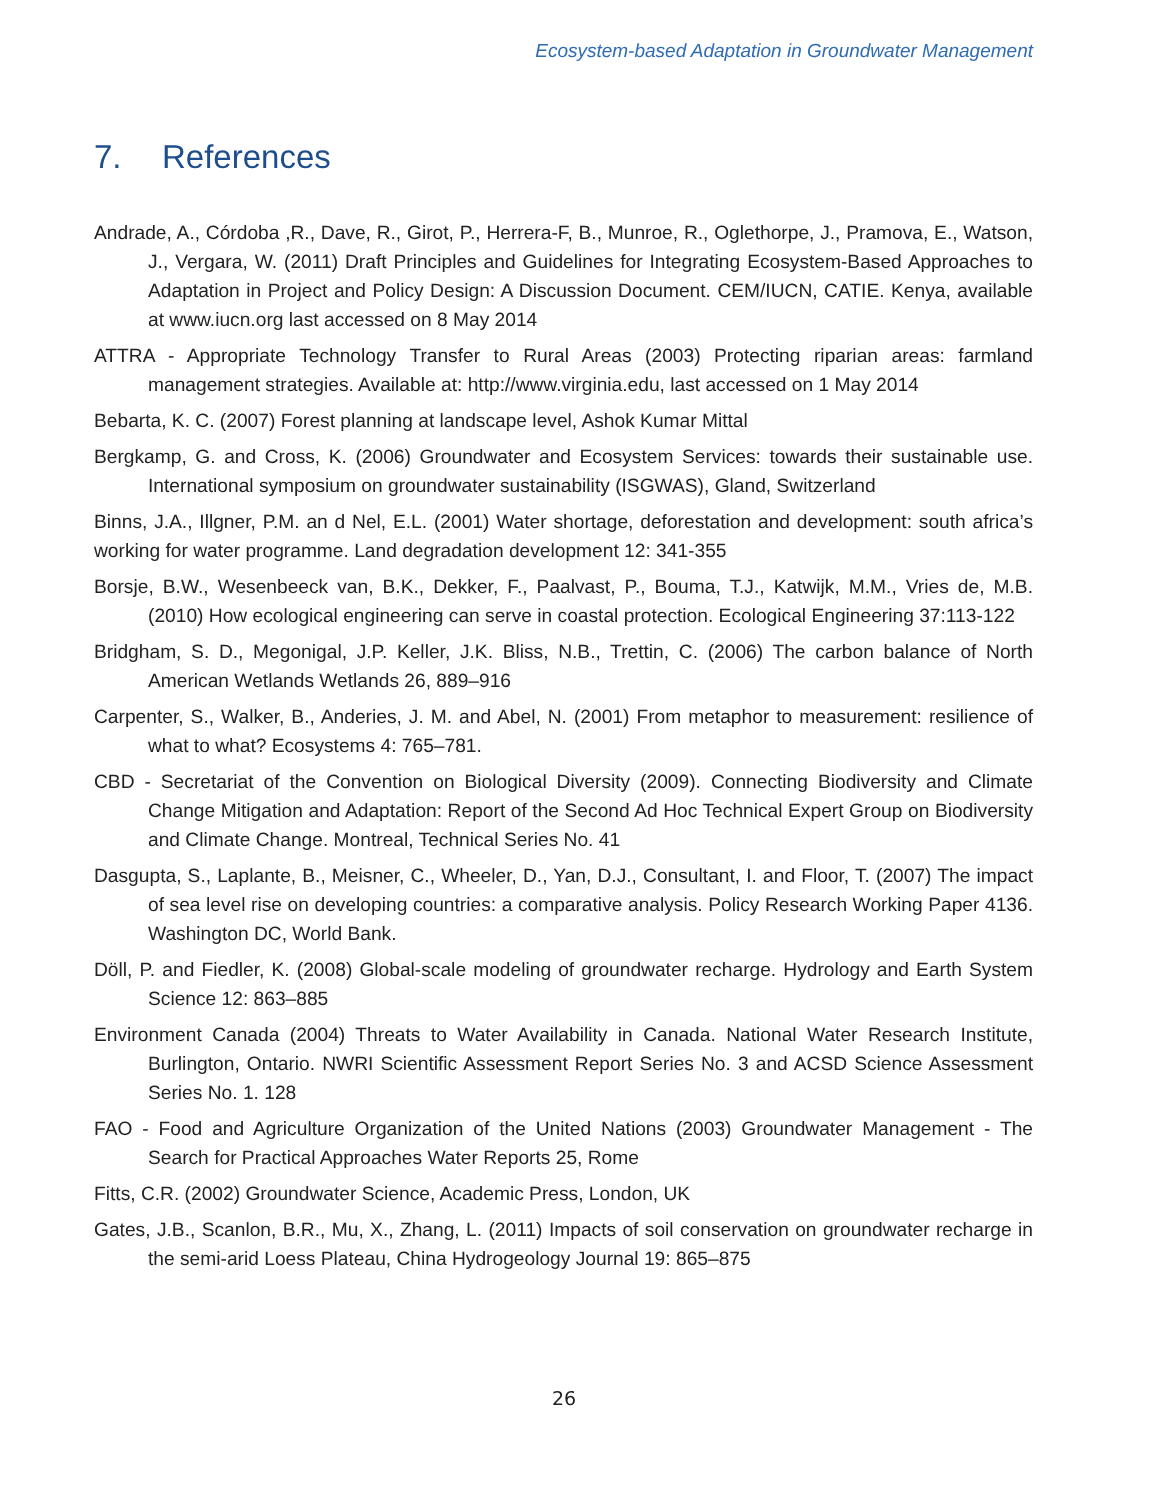Ecosystem-based Adaptation in Groundwater Management
7. References
Andrade, A., Córdoba ,R., Dave, R., Girot, P., Herrera-F, B., Munroe, R., Oglethorpe, J., Pramova, E., Watson, J., Vergara, W. (2011) Draft Principles and Guidelines for Integrating Ecosystem-Based Approaches to Adaptation in Project and Policy Design: A Discussion Document. CEM/IUCN, CATIE. Kenya, available at www.iucn.org last accessed on 8 May 2014
ATTRA - Appropriate Technology Transfer to Rural Areas (2003) Protecting riparian areas: farmland management strategies. Available at: http://www.virginia.edu, last accessed on 1 May 2014
Bebarta, K. C. (2007) Forest planning at landscape level, Ashok Kumar Mittal
Bergkamp, G. and Cross, K. (2006) Groundwater and Ecosystem Services: towards their sustainable use. International symposium on groundwater sustainability (ISGWAS), Gland, Switzerland
Binns, J.A., Illgner, P.M. an d Nel, E.L. (2001) Water shortage, deforestation and development: south africa’s working for water programme. Land degradation development 12: 341-355
Borsje, B.W., Wesenbeeck van, B.K., Dekker, F., Paalvast, P., Bouma, T.J., Katwijk, M.M., Vries de, M.B. (2010) How ecological engineering can serve in coastal protection. Ecological Engineering 37:113-122
Bridgham, S. D., Megonigal, J.P. Keller, J.K. Bliss, N.B., Trettin, C. (2006) The carbon balance of North American Wetlands Wetlands 26, 889–916
Carpenter, S., Walker, B., Anderies, J. M. and Abel, N. (2001) From metaphor to measurement: resilience of what to what? Ecosystems 4: 765–781.
CBD - Secretariat of the Convention on Biological Diversity (2009). Connecting Biodiversity and Climate Change Mitigation and Adaptation: Report of the Second Ad Hoc Technical Expert Group on Biodiversity and Climate Change. Montreal, Technical Series No. 41
Dasgupta, S., Laplante, B., Meisner, C., Wheeler, D., Yan, D.J., Consultant, I. and Floor, T. (2007) The impact of sea level rise on developing countries: a comparative analysis. Policy Research Working Paper 4136. Washington DC, World Bank.
Döll, P. and Fiedler, K. (2008) Global-scale modeling of groundwater recharge. Hydrology and Earth System Science 12: 863–885
Environment Canada (2004) Threats to Water Availability in Canada. National Water Research Institute, Burlington, Ontario. NWRI Scientific Assessment Report Series No. 3 and ACSD Science Assessment Series No. 1. 128
FAO - Food and Agriculture Organization of the United Nations (2003) Groundwater Management - The Search for Practical Approaches Water Reports 25, Rome
Fitts, C.R. (2002) Groundwater Science, Academic Press, London, UK
Gates, J.B., Scanlon, B.R., Mu, X., Zhang, L. (2011) Impacts of soil conservation on groundwater recharge in the semi-arid Loess Plateau, China Hydrogeology Journal 19: 865–875
26